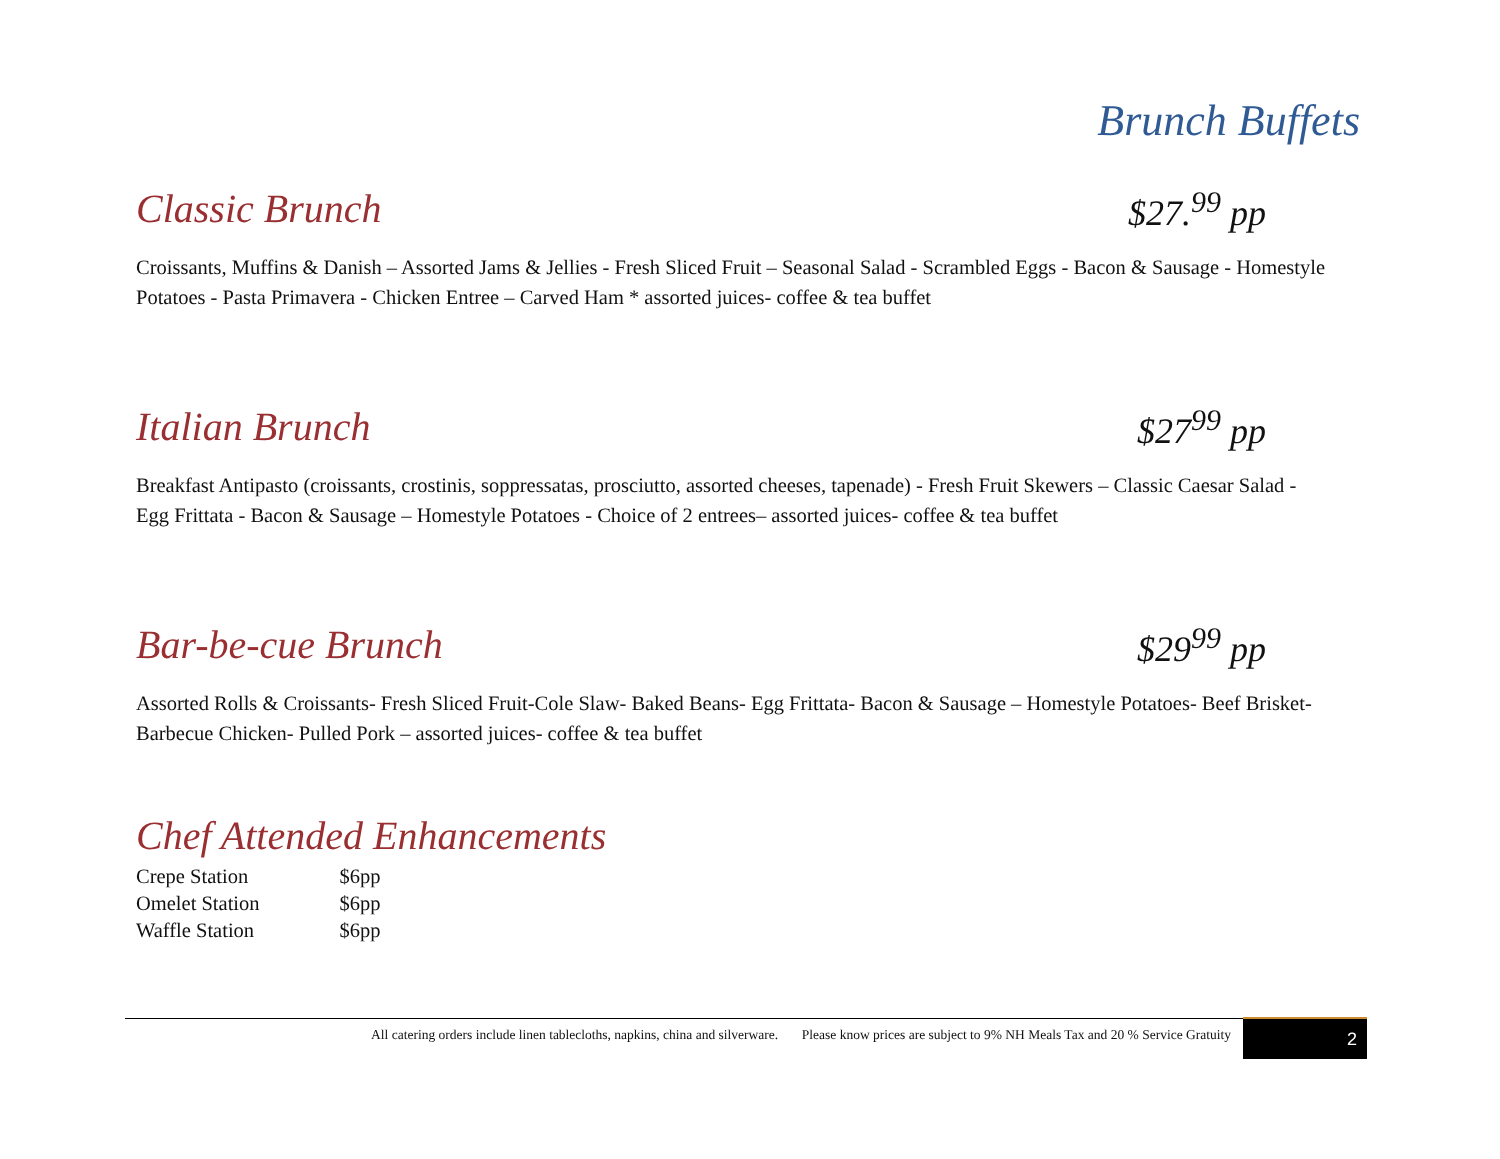Brunch Buffets
Classic Brunch $27.<sup>99</sup> pp
Croissants, Muffins & Danish – Assorted Jams & Jellies - Fresh Sliced Fruit – Seasonal Salad - Scrambled Eggs - Bacon & Sausage - Homestyle Potatoes - Pasta Primavera - Chicken Entree – Carved Ham * assorted juices- coffee & tea buffet
Italian Brunch $27<sup>99</sup> pp
Breakfast Antipasto (croissants, crostinis, soppressatas, prosciutto, assorted cheeses, tapenade) - Fresh Fruit Skewers – Classic Caesar Salad - Egg Frittata - Bacon & Sausage – Homestyle Potatoes - Choice of 2 entrees– assorted juices- coffee & tea buffet
Bar-be-cue Brunch $29<sup>99</sup> pp
Assorted Rolls & Croissants- Fresh Sliced Fruit-Cole Slaw- Baked Beans- Egg Frittata- Bacon & Sausage – Homestyle Potatoes- Beef Brisket- Barbecue Chicken- Pulled Pork – assorted juices- coffee & tea buffet
Chef Attended Enhancements
| Crepe Station | $6pp |
| Omelet Station | $6pp |
| Waffle Station | $6pp |
All catering orders include linen tablecloths, napkins, china and silverware. Please know prices are subject to 9% NH Meals Tax and 20 % Service Gratuity
2